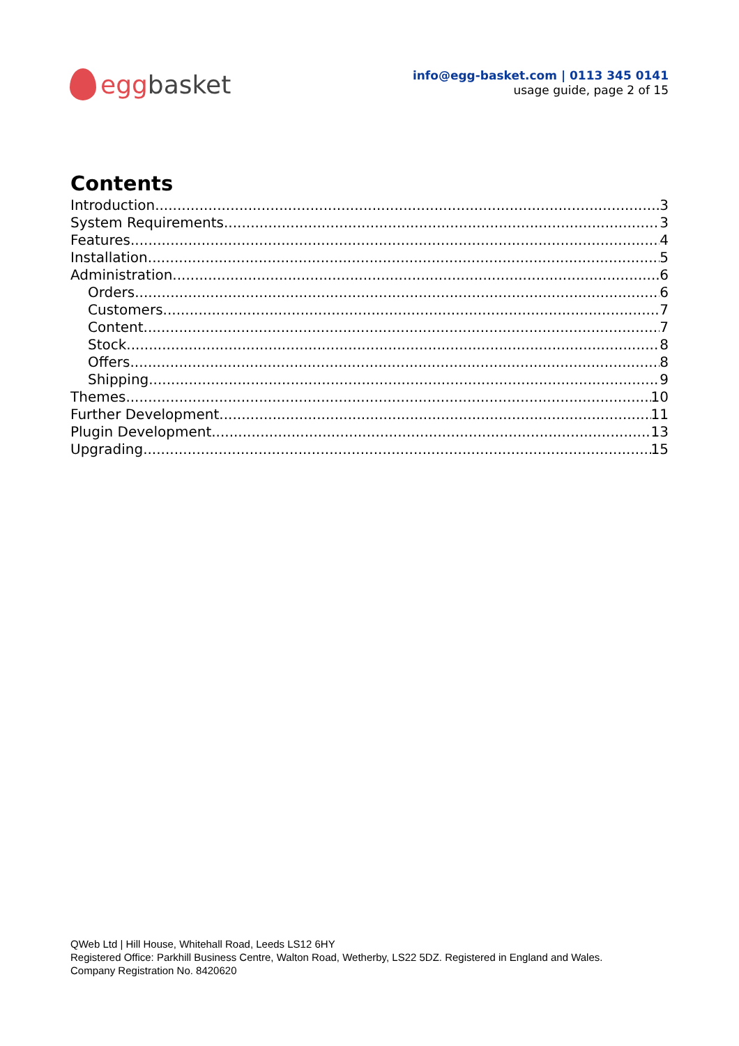egg basket
info@egg-basket.com | 0113 345 0141
usage guide, page 2 of 15
Contents
Introduction 3
System Requirements 3
Features 4
Installation 5
Administration 6
Orders 6
Customers 7
Content 7
Stock 8
Offers 8
Shipping 9
Themes 10
Further Development 11
Plugin Development 13
Upgrading 15
QWeb Ltd | Hill House, Whitehall Road, Leeds LS12 6HY
Registered Office: Parkhill Business Centre, Walton Road, Wetherby, LS22 5DZ. Registered in England and Wales.
Company Registration No. 8420620